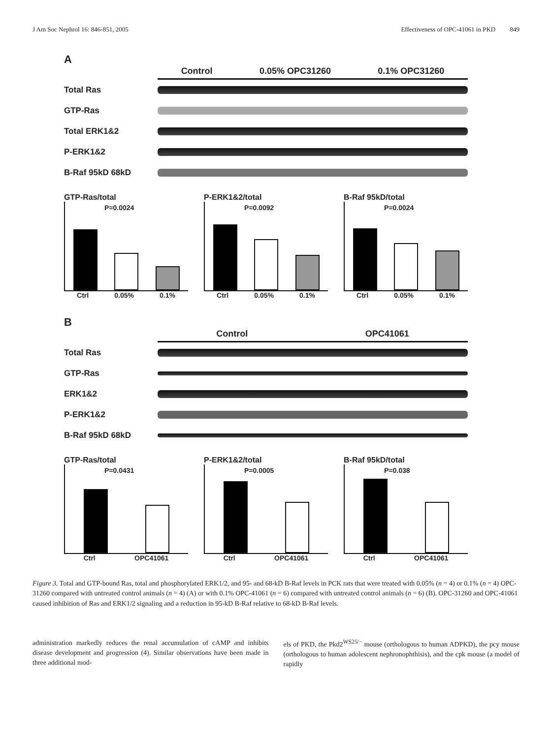J Am Soc Nephrol 16: 846-851, 2005 Effectiveness of OPC-41061 in PKD 849
A
Control 0.05% OPC31260 0.1% OPC31260
Total Ras
GTP-Ras
Total ERK1&2
P-ERK1&2
B-Raf 95kD 68kD
GTP-Ras/total
P=0.0024
Ctrl 0.05% 0.1%
P-ERK1&2/total
P=0.0092
Ctrl 0.05% 0.1%
B-Raf 95kD/total
P=0.0024
Ctrl 0.05% 0.1%
B
Control OPC41061
Total Ras
GTP-Ras
ERK1&2
P-ERK1&2
B-Raf 95kD 68kD
GTP-Ras/total
P=0.0431
Ctrl OPC41061
P-ERK1&2/total
P=0.0005
Ctrl OPC41061
B-Raf 95kD/total
P=0.038
Ctrl OPC41061
Figure 3. Total and GTP-bound Ras, total and phosphorylated ERK1/2, and 95- and 68-kD B-Raf levels in PCK rats that were treated with 0.05% (n = 4) or 0.1% (n = 4) OPC-31260 compared with untreated control animals (n = 4) (A) or with 0.1% OPC-41061 (n = 6) compared with untreated control animals (n = 6) (B). OPC-31260 and OPC-41061 caused inhibition of Ras and ERK1/2 signaling and a reduction in 95-kD B-Raf relative to 68-kD B-Raf levels.
administration markedly reduces the renal accumulation of cAMP and inhibits disease development and progression (4). Similar observations have been made in three additional mod-
els of PKD, the Pkd2<sup>WS25/−</sup> mouse (orthologous to human ADPKD), the pcy mouse (orthologous to human adolescent nephronophthisis), and the cpk mouse (a model of rapidly